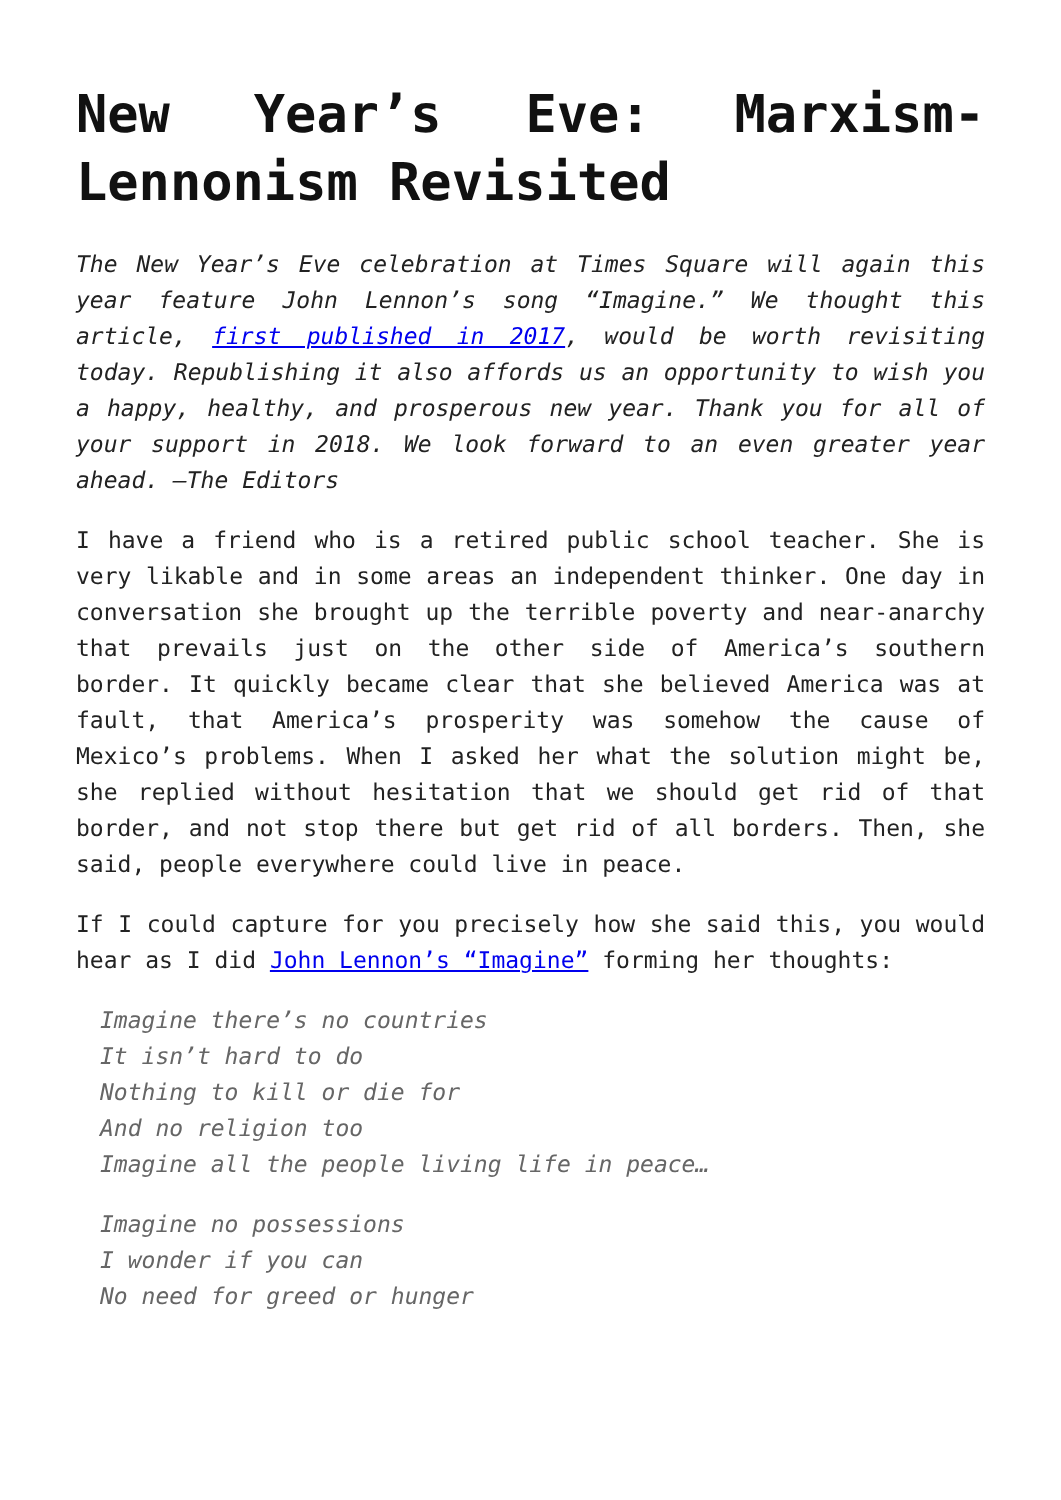New Year’s Eve: Marxism-Lennonism Revisited
The New Year’s Eve celebration at Times Square will again this year feature John Lennon’s song “Imagine.” We thought this article, first published in 2017, would be worth revisiting today. Republishing it also affords us an opportunity to wish you a happy, healthy, and prosperous new year. Thank you for all of your support in 2018. We look forward to an even greater year ahead. —The Editors
I have a friend who is a retired public school teacher. She is very likable and in some areas an independent thinker. One day in conversation she brought up the terrible poverty and near-anarchy that prevails just on the other side of America’s southern border. It quickly became clear that she believed America was at fault, that America’s prosperity was somehow the cause of Mexico’s problems. When I asked her what the solution might be, she replied without hesitation that we should get rid of that border, and not stop there but get rid of all borders. Then, she said, people everywhere could live in peace.
If I could capture for you precisely how she said this, you would hear as I did John Lennon’s “Imagine” forming her thoughts:
Imagine there’s no countries
It isn’t hard to do
Nothing to kill or die for
And no religion too
Imagine all the people living life in peace…
Imagine no possessions
I wonder if you can
No need for greed or hunger